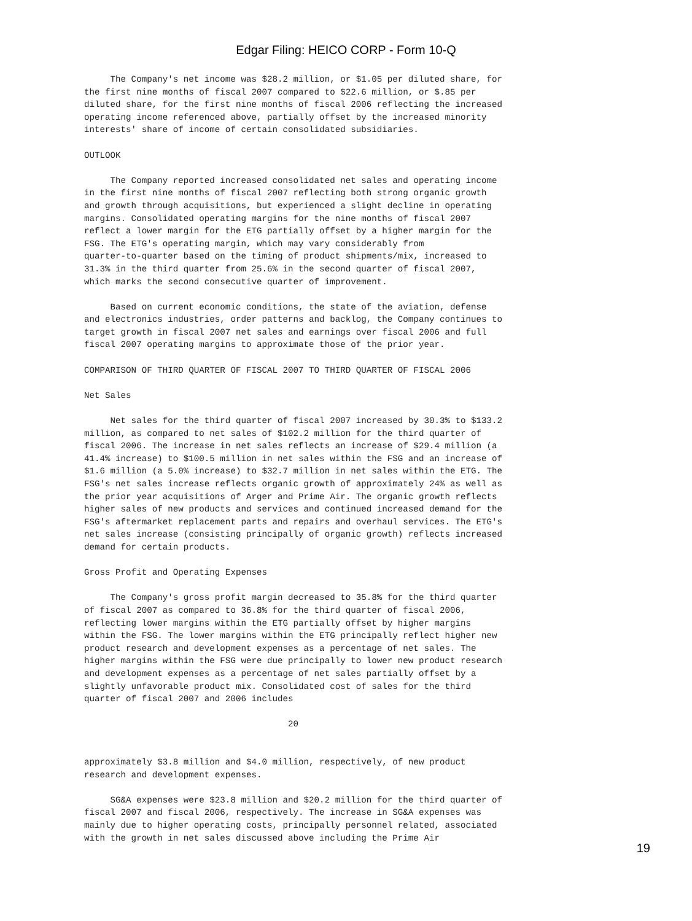Edgar Filing: HEICO CORP - Form 10-Q
     The Company's net income was $28.2 million, or $1.05 per diluted share, for
the first nine months of fiscal 2007 compared to $22.6 million, or $.85 per
diluted share, for the first nine months of fiscal 2006 reflecting the increased
operating income referenced above, partially offset by the increased minority
interests' share of income of certain consolidated subsidiaries.

OUTLOOK

     The Company reported increased consolidated net sales and operating income
in the first nine months of fiscal 2007 reflecting both strong organic growth
and growth through acquisitions, but experienced a slight decline in operating
margins. Consolidated operating margins for the nine months of fiscal 2007
reflect a lower margin for the ETG partially offset by a higher margin for the
FSG. The ETG's operating margin, which may vary considerably from
quarter-to-quarter based on the timing of product shipments/mix, increased to
31.3% in the third quarter from 25.6% in the second quarter of fiscal 2007,
which marks the second consecutive quarter of improvement.

     Based on current economic conditions, the state of the aviation, defense
and electronics industries, order patterns and backlog, the Company continues to
target growth in fiscal 2007 net sales and earnings over fiscal 2006 and full
fiscal 2007 operating margins to approximate those of the prior year.

COMPARISON OF THIRD QUARTER OF FISCAL 2007 TO THIRD QUARTER OF FISCAL 2006

Net Sales

     Net sales for the third quarter of fiscal 2007 increased by 30.3% to $133.2
million, as compared to net sales of $102.2 million for the third quarter of
fiscal 2006. The increase in net sales reflects an increase of $29.4 million (a
41.4% increase) to $100.5 million in net sales within the FSG and an increase of
$1.6 million (a 5.0% increase) to $32.7 million in net sales within the ETG. The
FSG's net sales increase reflects organic growth of approximately 24% as well as
the prior year acquisitions of Arger and Prime Air. The organic growth reflects
higher sales of new products and services and continued increased demand for the
FSG's aftermarket replacement parts and repairs and overhaul services. The ETG's
net sales increase (consisting principally of organic growth) reflects increased
demand for certain products.

Gross Profit and Operating Expenses

     The Company's gross profit margin decreased to 35.8% for the third quarter
of fiscal 2007 as compared to 36.8% for the third quarter of fiscal 2006,
reflecting lower margins within the ETG partially offset by higher margins
within the FSG. The lower margins within the ETG principally reflect higher new
product research and development expenses as a percentage of net sales. The
higher margins within the FSG were due principally to lower new product research
and development expenses as a percentage of net sales partially offset by a
slightly unfavorable product mix. Consolidated cost of sales for the third
quarter of fiscal 2007 and 2006 includes

                                       20


approximately $3.8 million and $4.0 million, respectively, of new product
research and development expenses.

     SG&A expenses were $23.8 million and $20.2 million for the third quarter of
fiscal 2007 and fiscal 2006, respectively. The increase in SG&A expenses was
mainly due to higher operating costs, principally personnel related, associated
with the growth in net sales discussed above including the Prime Air
19